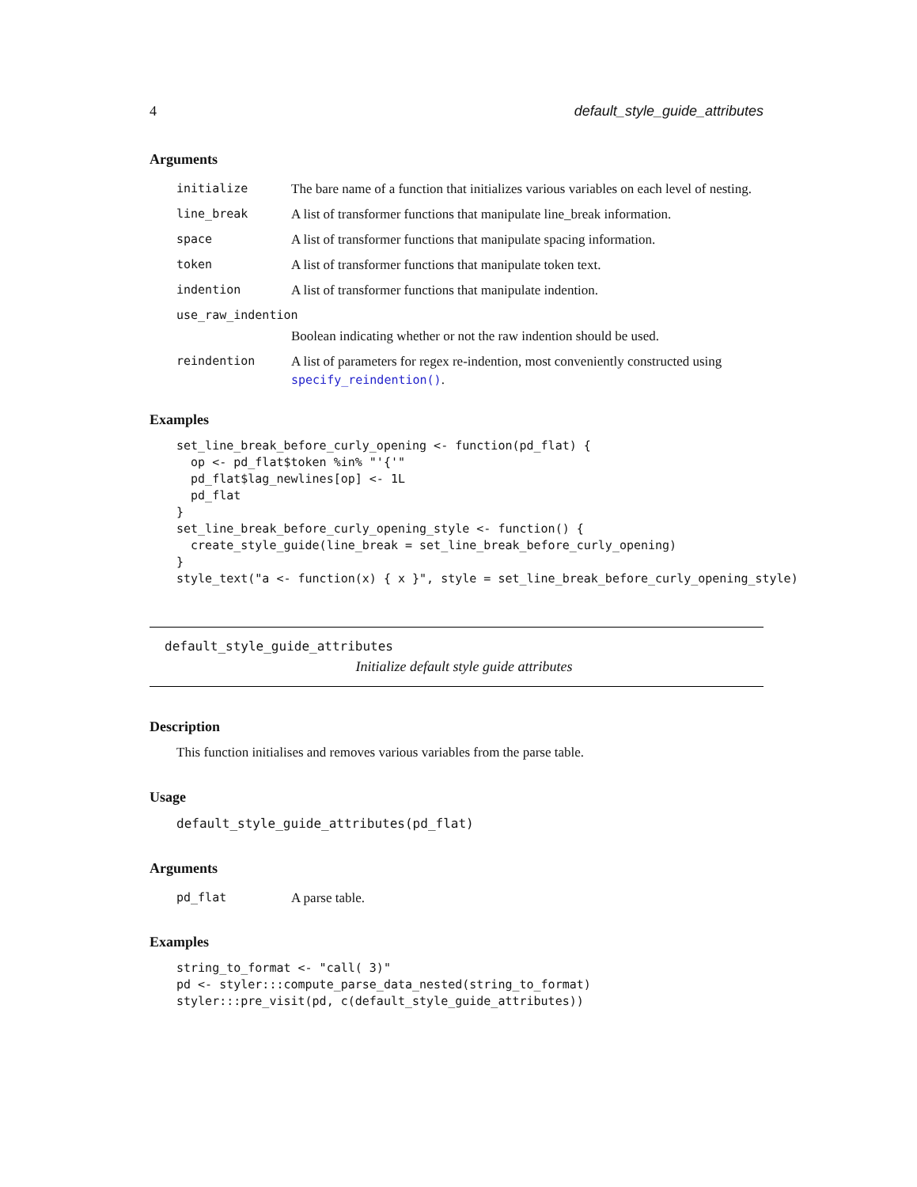4 default_style_guide_attributes
Arguments
| initialize | The bare name of a function that initializes various variables on each level of nesting. |
| line_break | A list of transformer functions that manipulate line_break information. |
| space | A list of transformer functions that manipulate spacing information. |
| token | A list of transformer functions that manipulate token text. |
| indention | A list of transformer functions that manipulate indention. |
| use_raw_indention | |
| | Boolean indicating whether or not the raw indention should be used. |
| reindention | A list of parameters for regex re-indention, most conveniently constructed using specify_reindention() . |
Examples
set_line_break_before_curly_opening <- function(pd_flat) {
  op <- pd_flat$token %in% "'{'"
  pd_flat$lag_newlines[op] <- 1L
  pd_flat
}
set_line_break_before_curly_opening_style <- function() {
  create_style_guide(line_break = set_line_break_before_curly_opening)
}
style_text("a <- function(x) { x }", style = set_line_break_before_curly_opening_style)
default_style_guide_attributes
Initialize default style guide attributes
Description
This function initialises and removes various variables from the parse table.
Usage
default_style_guide_attributes(pd_flat)
Arguments
| pd_flat | A parse table. |
Examples
string_to_format <- "call( 3)"
pd <- styler:::compute_parse_data_nested(string_to_format)
styler:::pre_visit(pd, c(default_style_guide_attributes))